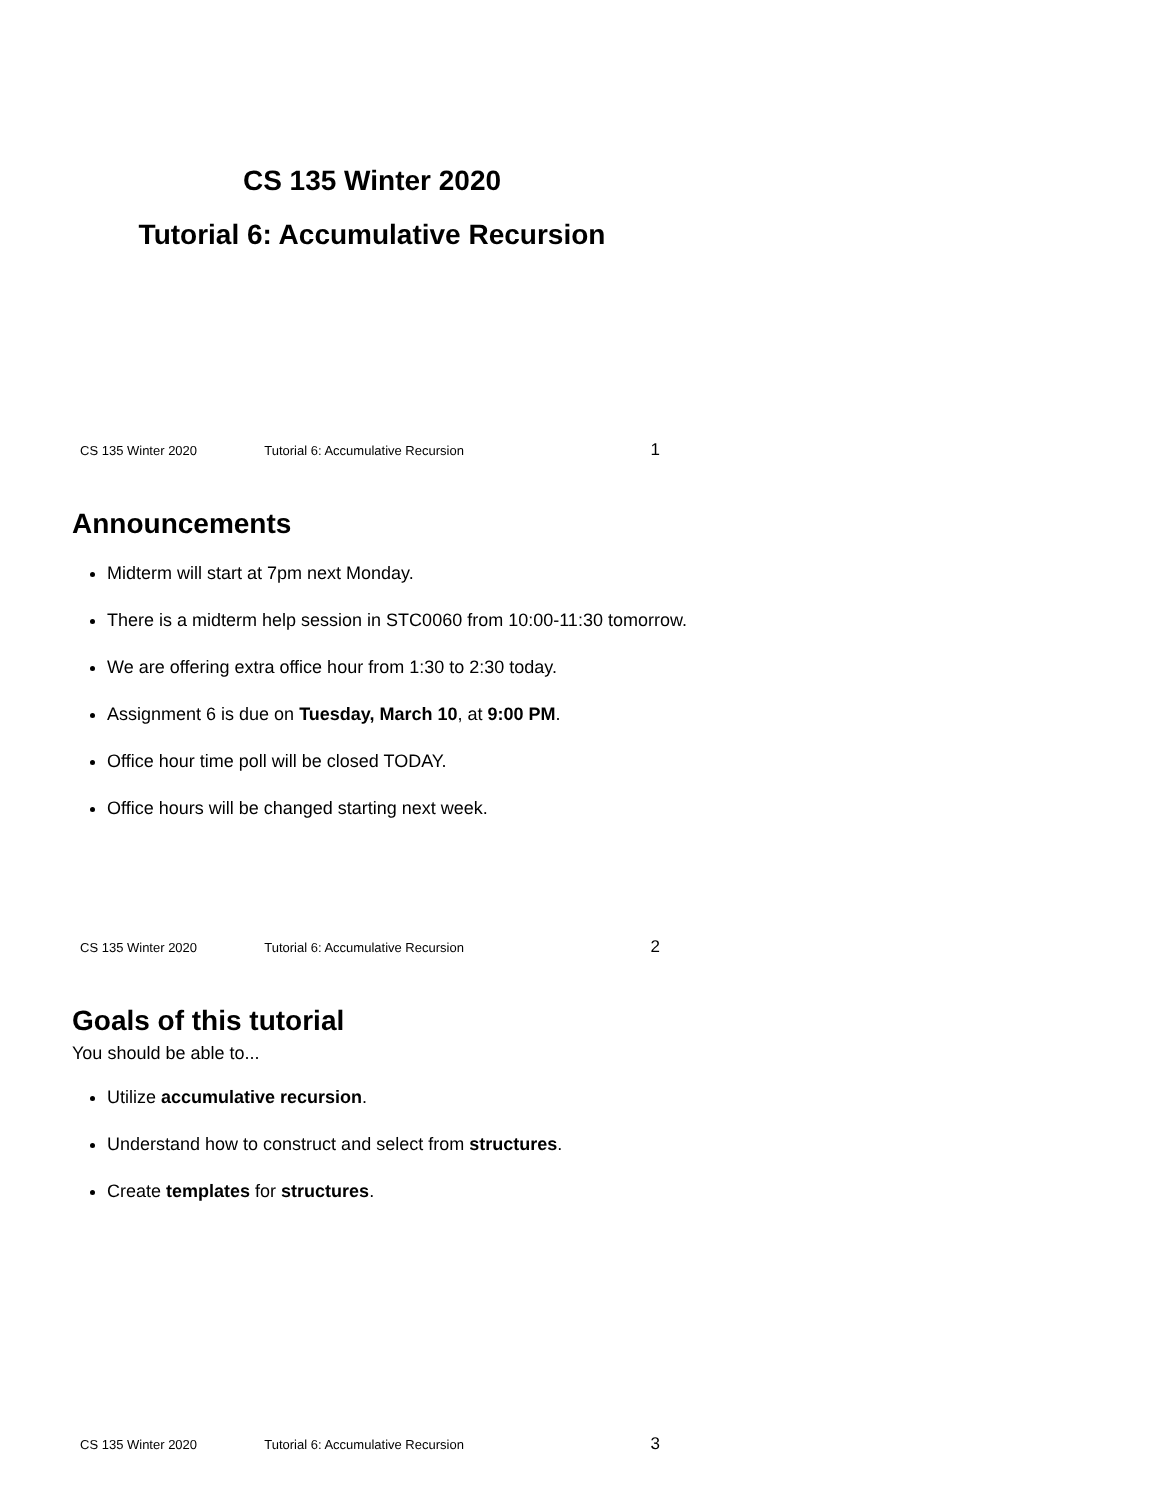CS 135 Winter 2020
Tutorial 6: Accumulative Recursion
CS 135 Winter 2020 Tutorial 6: Accumulative Recursion 1
Announcements
Midterm will start at 7pm next Monday.
There is a midterm help session in STC0060 from 10:00-11:30 tomorrow.
We are offering extra office hour from 1:30 to 2:30 today.
Assignment 6 is due on Tuesday, March 10, at 9:00 PM.
Office hour time poll will be closed TODAY.
Office hours will be changed starting next week.
CS 135 Winter 2020 Tutorial 6: Accumulative Recursion 2
Goals of this tutorial
You should be able to...
Utilize accumulative recursion.
Understand how to construct and select from structures.
Create templates for structures.
CS 135 Winter 2020 Tutorial 6: Accumulative Recursion 3